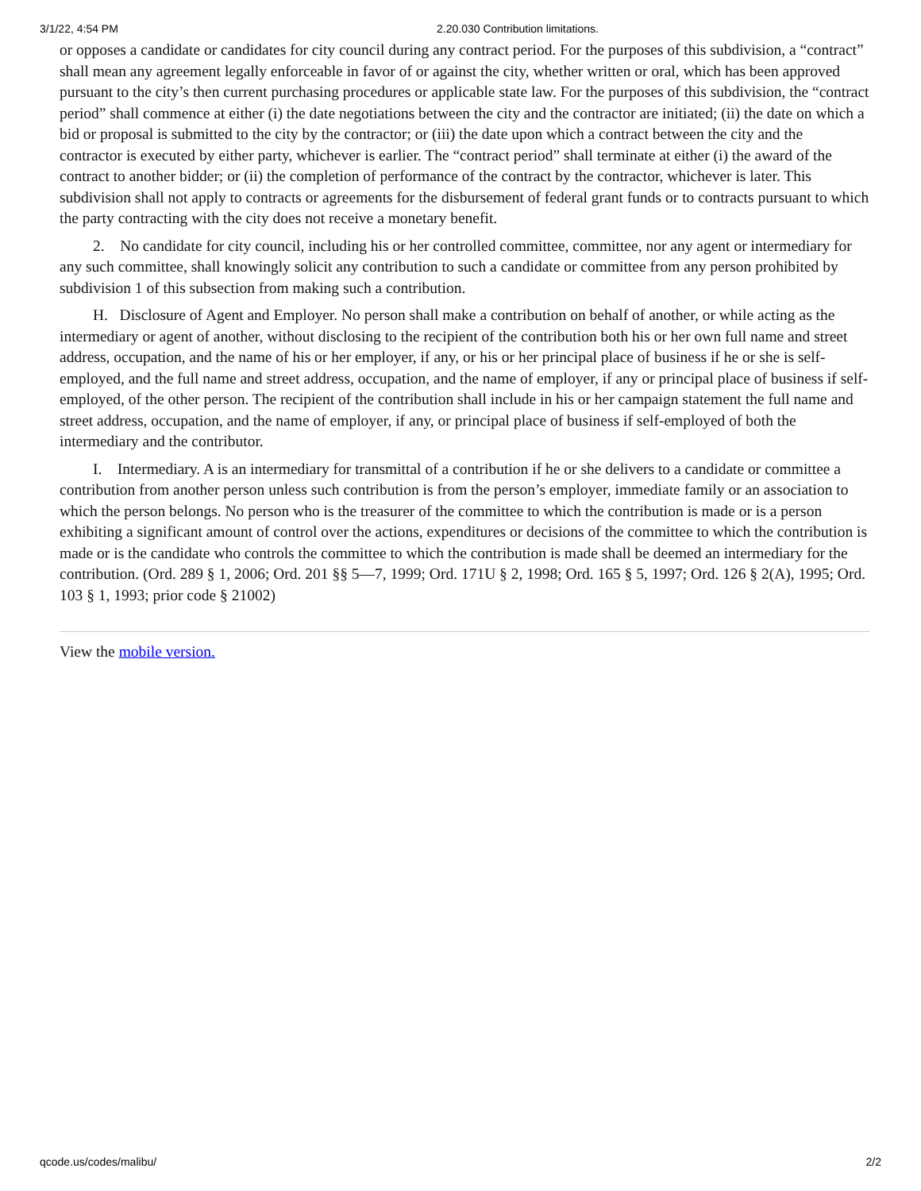3/1/22, 4:54 PM 2.20.030 Contribution limitations.
or opposes a candidate or candidates for city council during any contract period. For the purposes of this subdivision, a “contract” shall mean any agreement legally enforceable in favor of or against the city, whether written or oral, which has been approved pursuant to the city’s then current purchasing procedures or applicable state law. For the purposes of this subdivision, the “contract period” shall commence at either (i) the date negotiations between the city and the contractor are initiated; (ii) the date on which a bid or proposal is submitted to the city by the contractor; or (iii) the date upon which a contract between the city and the contractor is executed by either party, whichever is earlier. The “contract period” shall terminate at either (i) the award of the contract to another bidder; or (ii) the completion of performance of the contract by the contractor, whichever is later. This subdivision shall not apply to contracts or agreements for the disbursement of federal grant funds or to contracts pursuant to which the party contracting with the city does not receive a monetary benefit.
2. No candidate for city council, including his or her controlled committee, committee, nor any agent or intermediary for any such committee, shall knowingly solicit any contribution to such a candidate or committee from any person prohibited by subdivision 1 of this subsection from making such a contribution.
H. Disclosure of Agent and Employer. No person shall make a contribution on behalf of another, or while acting as the intermediary or agent of another, without disclosing to the recipient of the contribution both his or her own full name and street address, occupation, and the name of his or her employer, if any, or his or her principal place of business if he or she is self-employed, and the full name and street address, occupation, and the name of employer, if any or principal place of business if self-employed, of the other person. The recipient of the contribution shall include in his or her campaign statement the full name and street address, occupation, and the name of employer, if any, or principal place of business if self-employed of both the intermediary and the contributor.
I. Intermediary. A is an intermediary for transmittal of a contribution if he or she delivers to a candidate or committee a contribution from another person unless such contribution is from the person’s employer, immediate family or an association to which the person belongs. No person who is the treasurer of the committee to which the contribution is made or is a person exhibiting a significant amount of control over the actions, expenditures or decisions of the committee to which the contribution is made or is the candidate who controls the committee to which the contribution is made shall be deemed an intermediary for the contribution. (Ord. 289 § 1, 2006; Ord. 201 §§ 5—7, 1999; Ord. 171U § 2, 1998; Ord. 165 § 5, 1997; Ord. 126 § 2(A), 1995; Ord. 103 § 1, 1993; prior code § 21002)
View the mobile version.
qcode.us/codes/malibu/ 2/2